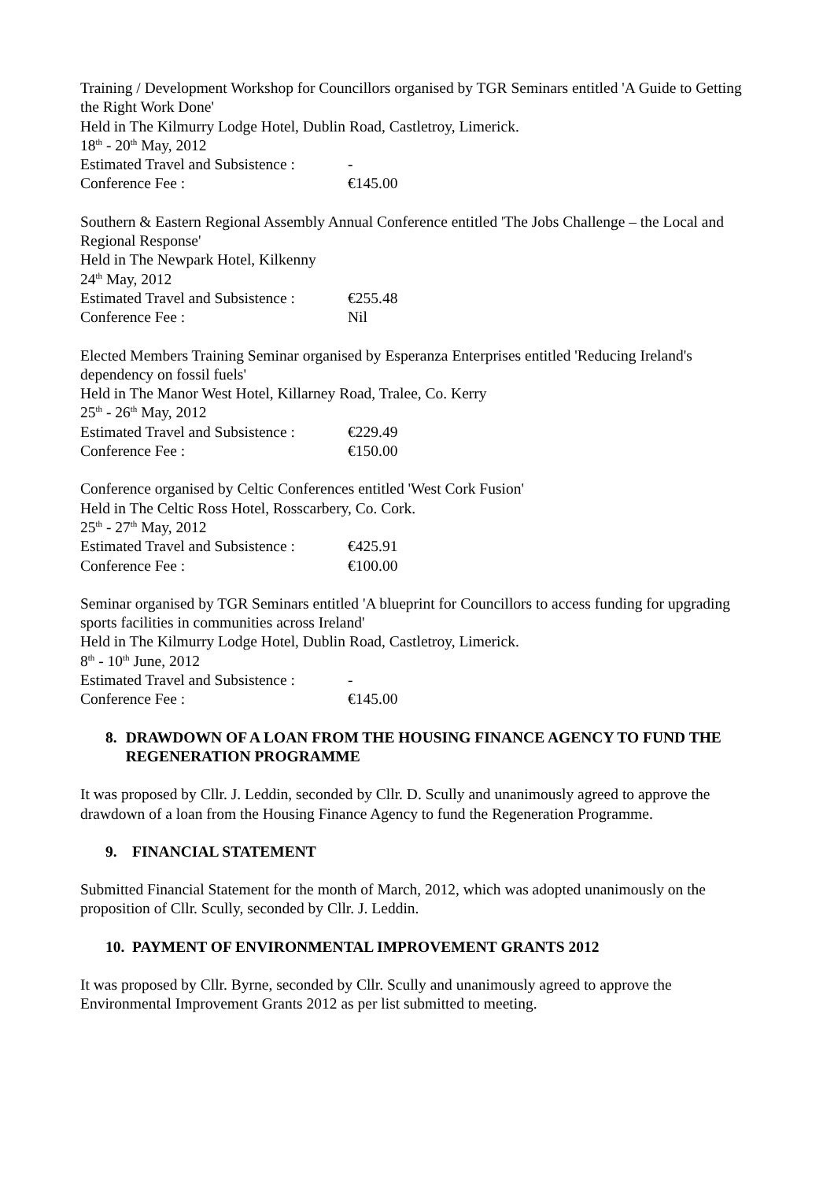Training / Development Workshop for Councillors organised by TGR Seminars entitled 'A Guide to Getting the Right Work Done'
Held in The Kilmurry Lodge Hotel, Dublin Road, Castletroy, Limerick.
18<sup>th</sup> - 20<sup>th</sup> May, 2012
Estimated Travel and Subsistence : -
Conference Fee : €145.00
Southern & Eastern Regional Assembly Annual Conference entitled 'The Jobs Challenge – the Local and Regional Response'
Held in The Newpark Hotel, Kilkenny
24<sup>th</sup> May, 2012
Estimated Travel and Subsistence : €255.48
Conference Fee : Nil
Elected Members Training Seminar organised by Esperanza Enterprises entitled 'Reducing Ireland's dependency on fossil fuels'
Held in The Manor West Hotel, Killarney Road, Tralee, Co. Kerry
25<sup>th</sup> - 26<sup>th</sup> May, 2012
Estimated Travel and Subsistence : €229.49
Conference Fee : €150.00
Conference organised by Celtic Conferences entitled 'West Cork Fusion'
Held in The Celtic Ross Hotel, Rosscarbery, Co. Cork.
25<sup>th</sup> - 27<sup>th</sup> May, 2012
Estimated Travel and Subsistence : €425.91
Conference Fee : €100.00
Seminar organised by TGR Seminars entitled 'A blueprint for Councillors to access funding for upgrading sports facilities in communities across Ireland'
Held in The Kilmurry Lodge Hotel, Dublin Road, Castletroy, Limerick.
8<sup>th</sup> - 10<sup>th</sup> June, 2012
Estimated Travel and Subsistence : -
Conference Fee : €145.00
8. DRAWDOWN OF A LOAN FROM THE HOUSING FINANCE AGENCY TO FUND THE REGENERATION PROGRAMME
It was proposed by Cllr. J. Leddin, seconded by Cllr. D. Scully and unanimously agreed to approve the drawdown of a loan from the Housing Finance Agency to fund the Regeneration Programme.
9. FINANCIAL STATEMENT
Submitted Financial Statement for the month of March, 2012, which was adopted unanimously on the proposition of Cllr. Scully, seconded by Cllr. J. Leddin.
10. PAYMENT OF ENVIRONMENTAL IMPROVEMENT GRANTS 2012
It was proposed by Cllr. Byrne, seconded by Cllr. Scully and unanimously agreed to approve the Environmental Improvement Grants 2012 as per list submitted to meeting.